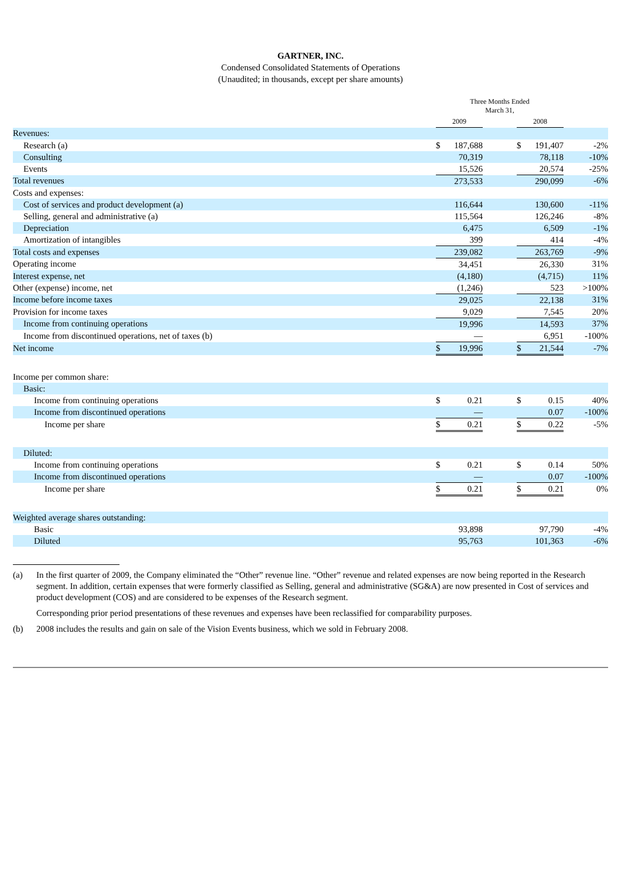GARTNER, INC.
Condensed Consolidated Statements of Operations
(Unaudited; in thousands, except per share amounts)
| | Three Months Ended March 31, | | | | | |
| --- | --- | --- | --- | --- | --- | --- |
| | 2009 | | | 2008 | | |
| Revenues: | | | | | | |
| Research (a) | $ | 187,688 | | $ | 191,407 | -2% |
| Consulting | | 70,319 | | | 78,118 | -10% |
| Events | | 15,526 | | | 20,574 | -25% |
| Total revenues | | 273,533 | | | 290,099 | -6% |
| Costs and expenses: | | | | | | |
| Cost of services and product development (a) | | 116,644 | | | 130,600 | -11% |
| Selling, general and administrative (a) | | 115,564 | | | 126,246 | -8% |
| Depreciation | | 6,475 | | | 6,509 | -1% |
| Amortization of intangibles | | 399 | | | 414 | -4% |
| Total costs and expenses | | 239,082 | | | 263,769 | -9% |
| Operating income | | 34,451 | | | 26,330 | 31% |
| Interest expense, net | | (4,180) | | | (4,715) | 11% |
| Other (expense) income, net | | (1,246) | | | 523 | >100% |
| Income before income taxes | | 29,025 | | | 22,138 | 31% |
| Provision for income taxes | | 9,029 | | | 7,545 | 20% |
| Income from continuing operations | | 19,996 | | | 14,593 | 37% |
| Income from discontinued operations, net of taxes (b) | | — | | | 6,951 | -100% |
| Net income | $ | 19,996 | | $ | 21,544 | -7% |
| Income per common share: | | | | | | |
| Basic: | | | | | | |
| Income from continuing operations | $ | 0.21 | | $ | 0.15 | 40% |
| Income from discontinued operations | | — | | | 0.07 | -100% |
| Income per share | $ | 0.21 | | $ | 0.22 | -5% |
| Diluted: | | | | | | |
| Income from continuing operations | $ | 0.21 | | $ | 0.14 | 50% |
| Income from discontinued operations | | — | | | 0.07 | -100% |
| Income per share | $ | 0.21 | | $ | 0.21 | 0% |
| Weighted average shares outstanding: | | | | | | |
| Basic | | 93,898 | | | 97,790 | -4% |
| Diluted | | 95,763 | | | 101,363 | -6% |
(a) In the first quarter of 2009, the Company eliminated the “Other” revenue line. “Other” revenue and related expenses are now being reported in the Research segment. In addition, certain expenses that were formerly classified as Selling, general and administrative (SG&A) are now presented in Cost of services and product development (COS) and are considered to be expenses of the Research segment.
Corresponding prior period presentations of these revenues and expenses have been reclassified for comparability purposes.
(b) 2008 includes the results and gain on sale of the Vision Events business, which we sold in February 2008.